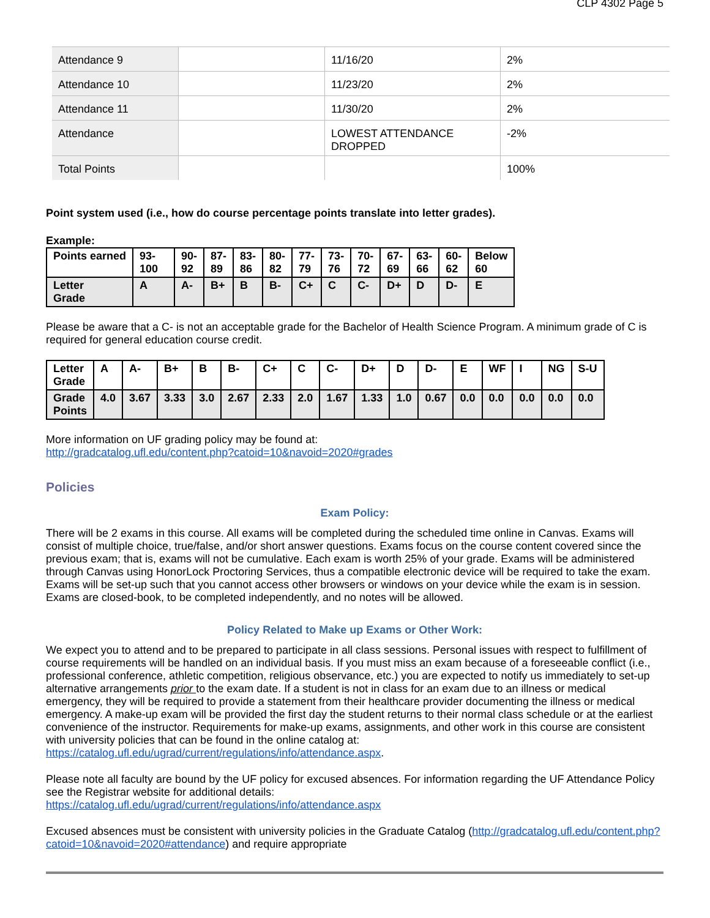CLP 4302 Page 5
| Attendance 9 | | 11/16/20 | 2% |
| Attendance 10 | | 11/23/20 | 2% |
| Attendance 11 | | 11/30/20 | 2% |
| Attendance | | LOWEST ATTENDANCE DROPPED | -2% |
| Total Points | | | 100% |
Point system used (i.e., how do course percentage points translate into letter grades).
Example:
| Points earned | 93- 100 | 90- 92 | 87- 89 | 83- 86 | 80- 82 | 77- 79 | 73- 76 | 70- 72 | 67- 69 | 63- 66 | 60- 62 | Below 60 |
| Letter Grade | A | A- | B+ | B | B- | C+ | C | C- | D+ | D | D- | E |
Please be aware that a C- is not an acceptable grade for the Bachelor of Health Science Program. A minimum grade of C is required for general education course credit.
| Letter Grade | A | A- | B+ | B | B- | C+ | C | C- | D+ | D | D- | E | WF | I | NG | S-U |
| Grade Points | 4.0 | 3.67 | 3.33 | 3.0 | 2.67 | 2.33 | 2.0 | 1.67 | 1.33 | 1.0 | 0.67 | 0.0 | 0.0 | 0.0 | 0.0 | 0.0 |
More information on UF grading policy may be found at:
http://gradcatalog.ufl.edu/content.php?catoid=10&navoid=2020#grades
Policies
Exam Policy:
There will be 2 exams in this course. All exams will be completed during the scheduled time online in Canvas. Exams will consist of multiple choice, true/false, and/or short answer questions. Exams focus on the course content covered since the previous exam; that is, exams will not be cumulative. Each exam is worth 25% of your grade. Exams will be administered through Canvas using HonorLock Proctoring Services, thus a compatible electronic device will be required to take the exam. Exams will be set-up such that you cannot access other browsers or windows on your device while the exam is in session. Exams are closed-book, to be completed independently, and no notes will be allowed.
Policy Related to Make up Exams or Other Work:
We expect you to attend and to be prepared to participate in all class sessions. Personal issues with respect to fulfillment of course requirements will be handled on an individual basis. If you must miss an exam because of a foreseeable conflict (i.e., professional conference, athletic competition, religious observance, etc.) you are expected to notify us immediately to set-up alternative arrangements prior to the exam date. If a student is not in class for an exam due to an illness or medical emergency, they will be required to provide a statement from their healthcare provider documenting the illness or medical emergency. A make-up exam will be provided the first day the student returns to their normal class schedule or at the earliest convenience of the instructor. Requirements for make-up exams, assignments, and other work in this course are consistent with university policies that can be found in the online catalog at: https://catalog.ufl.edu/ugrad/current/regulations/info/attendance.aspx.
Please note all faculty are bound by the UF policy for excused absences. For information regarding the UF Attendance Policy see the Registrar website for additional details:
https://catalog.ufl.edu/ugrad/current/regulations/info/attendance.aspx
Excused absences must be consistent with university policies in the Graduate Catalog (http://gradcatalog.ufl.edu/content.php?catoid=10&navoid=2020#attendance) and require appropriate